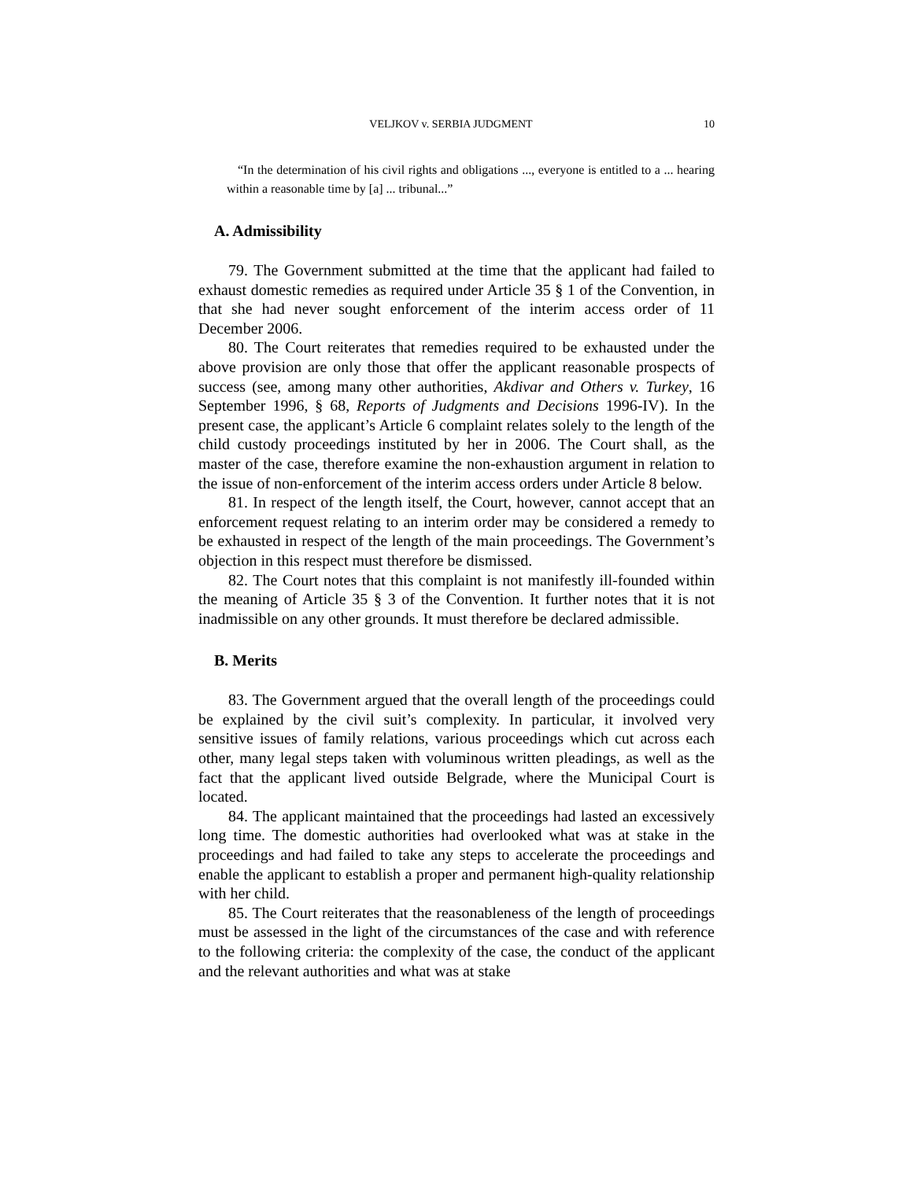VELJKOV v. SERBIA JUDGMENT 10
“In the determination of his civil rights and obligations ..., everyone is entitled to a ... hearing within a reasonable time by [a] ... tribunal...”
A. Admissibility
79. The Government submitted at the time that the applicant had failed to exhaust domestic remedies as required under Article 35 § 1 of the Convention, in that she had never sought enforcement of the interim access order of 11 December 2006.
80. The Court reiterates that remedies required to be exhausted under the above provision are only those that offer the applicant reasonable prospects of success (see, among many other authorities, Akdivar and Others v. Turkey, 16 September 1996, § 68, Reports of Judgments and Decisions 1996-IV). In the present case, the applicant’s Article 6 complaint relates solely to the length of the child custody proceedings instituted by her in 2006. The Court shall, as the master of the case, therefore examine the non-exhaustion argument in relation to the issue of non-enforcement of the interim access orders under Article 8 below.
81. In respect of the length itself, the Court, however, cannot accept that an enforcement request relating to an interim order may be considered a remedy to be exhausted in respect of the length of the main proceedings. The Government’s objection in this respect must therefore be dismissed.
82. The Court notes that this complaint is not manifestly ill-founded within the meaning of Article 35 § 3 of the Convention. It further notes that it is not inadmissible on any other grounds. It must therefore be declared admissible.
B. Merits
83. The Government argued that the overall length of the proceedings could be explained by the civil suit’s complexity. In particular, it involved very sensitive issues of family relations, various proceedings which cut across each other, many legal steps taken with voluminous written pleadings, as well as the fact that the applicant lived outside Belgrade, where the Municipal Court is located.
84. The applicant maintained that the proceedings had lasted an excessively long time. The domestic authorities had overlooked what was at stake in the proceedings and had failed to take any steps to accelerate the proceedings and enable the applicant to establish a proper and permanent high-quality relationship with her child.
85. The Court reiterates that the reasonableness of the length of proceedings must be assessed in the light of the circumstances of the case and with reference to the following criteria: the complexity of the case, the conduct of the applicant and the relevant authorities and what was at stake